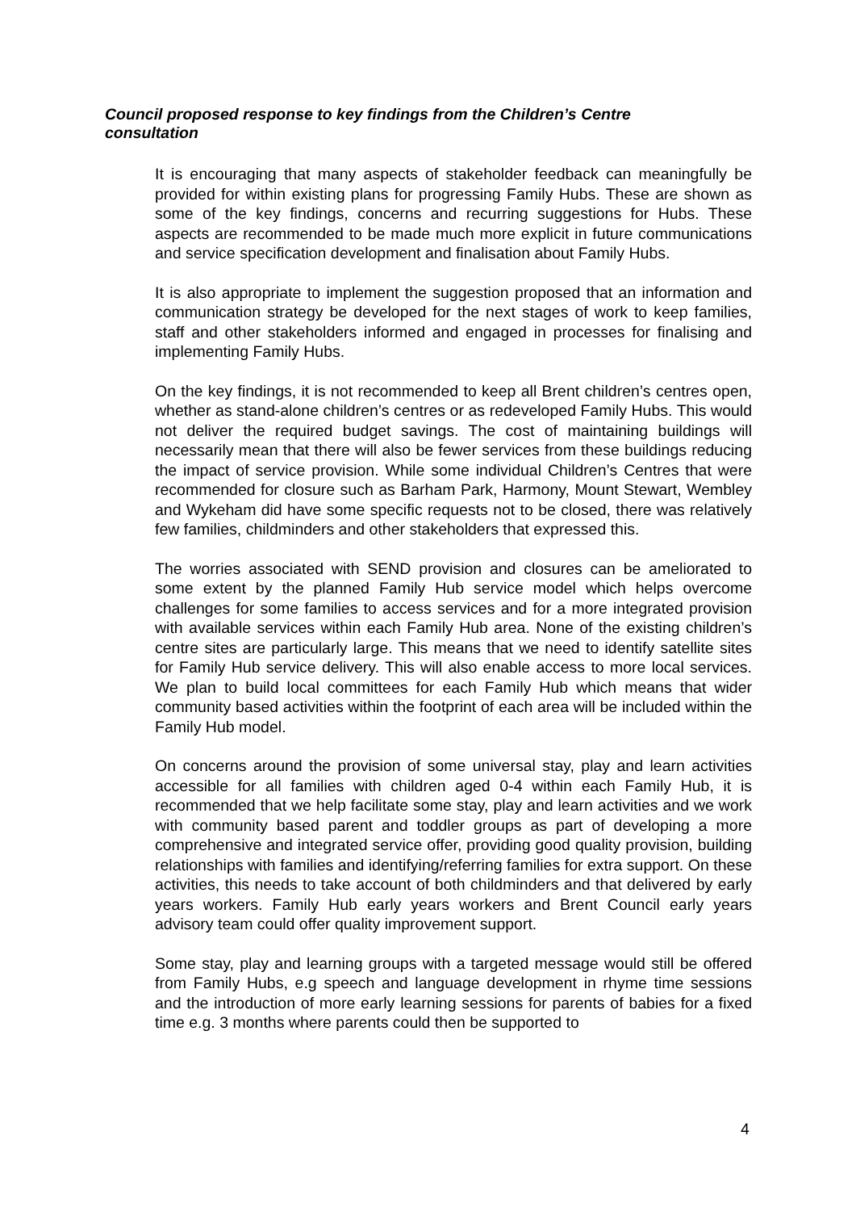Council proposed response to key findings from the Children’s Centre consultation
It is encouraging that many aspects of stakeholder feedback can meaningfully be provided for within existing plans for progressing Family Hubs. These are shown as some of the key findings, concerns and recurring suggestions for Hubs. These aspects are recommended to be made much more explicit in future communications and service specification development and finalisation about Family Hubs.
It is also appropriate to implement the suggestion proposed that an information and communication strategy be developed for the next stages of work to keep families, staff and other stakeholders informed and engaged in processes for finalising and implementing Family Hubs.
On the key findings, it is not recommended to keep all Brent children’s centres open, whether as stand-alone children’s centres or as redeveloped Family Hubs. This would not deliver the required budget savings. The cost of maintaining buildings will necessarily mean that there will also be fewer services from these buildings reducing the impact of service provision. While some individual Children’s Centres that were recommended for closure such as Barham Park, Harmony, Mount Stewart, Wembley and Wykeham did have some specific requests not to be closed, there was relatively few families, childminders and other stakeholders that expressed this.
The worries associated with SEND provision and closures can be ameliorated to some extent by the planned Family Hub service model which helps overcome challenges for some families to access services and for a more integrated provision with available services within each Family Hub area. None of the existing children’s centre sites are particularly large. This means that we need to identify satellite sites for Family Hub service delivery. This will also enable access to more local services. We plan to build local committees for each Family Hub which means that wider community based activities within the footprint of each area will be included within the Family Hub model.
On concerns around the provision of some universal stay, play and learn activities accessible for all families with children aged 0-4 within each Family Hub, it is recommended that we help facilitate some stay, play and learn activities and we work with community based parent and toddler groups as part of developing a more comprehensive and integrated service offer, providing good quality provision, building relationships with families and identifying/referring families for extra support. On these activities, this needs to take account of both childminders and that delivered by early years workers. Family Hub early years workers and Brent Council early years advisory team could offer quality improvement support.
Some stay, play and learning groups with a targeted message would still be offered from Family Hubs, e.g speech and language development in rhyme time sessions and the introduction of more early learning sessions for parents of babies for a fixed time e.g. 3 months where parents could then be supported to
4